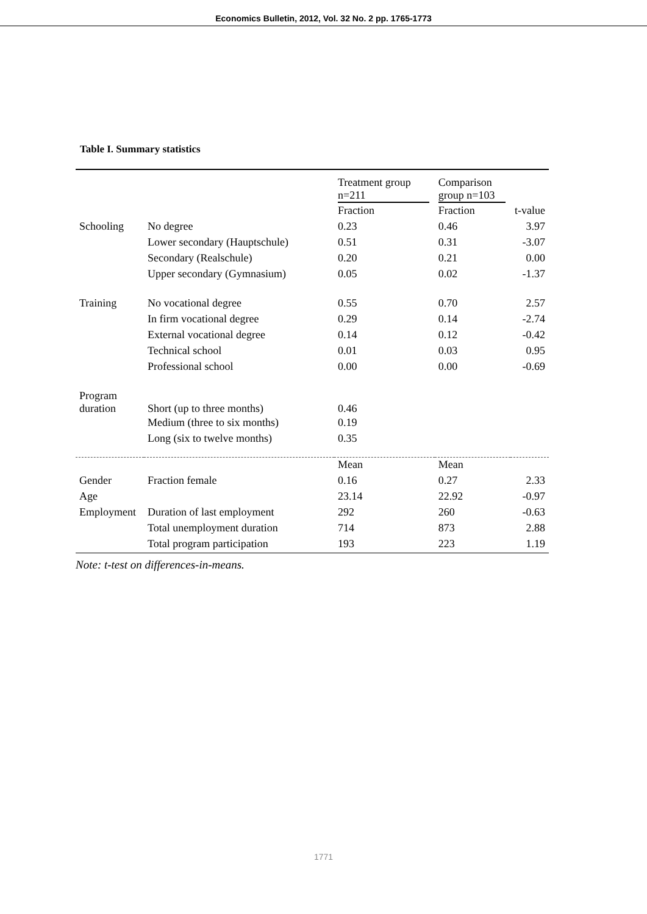Economics Bulletin, 2012, Vol. 32 No. 2 pp. 1765-1773
Table I. Summary statistics
| | | Treatment group n=211 | Comparison group n=103 | |
| | | Fraction | Fraction | t-value |
| Schooling | No degree | 0.23 | 0.46 | 3.97 |
| | Lower secondary (Hauptschule) | 0.51 | 0.31 | -3.07 |
| | Secondary (Realschule) | 0.20 | 0.21 | 0.00 |
| | Upper secondary (Gymnasium) | 0.05 | 0.02 | -1.37 |
| Training | No vocational degree | 0.55 | 0.70 | 2.57 |
| | In firm vocational degree | 0.29 | 0.14 | -2.74 |
| | External vocational degree | 0.14 | 0.12 | -0.42 |
| | Technical school | 0.01 | 0.03 | 0.95 |
| | Professional school | 0.00 | 0.00 | -0.69 |
| Program duration | Short (up to three months) | 0.46 | | |
| | Medium (three to six months) | 0.19 | | |
| | Long (six to twelve months) | 0.35 | | |
| | | Mean | Mean | |
| Gender | Fraction female | 0.16 | 0.27 | 2.33 |
| Age | | 23.14 | 22.92 | -0.97 |
| Employment | Duration of last employment | 292 | 260 | -0.63 |
| | Total unemployment duration | 714 | 873 | 2.88 |
| | Total program participation | 193 | 223 | 1.19 |
Note: t-test on differences-in-means.
1771